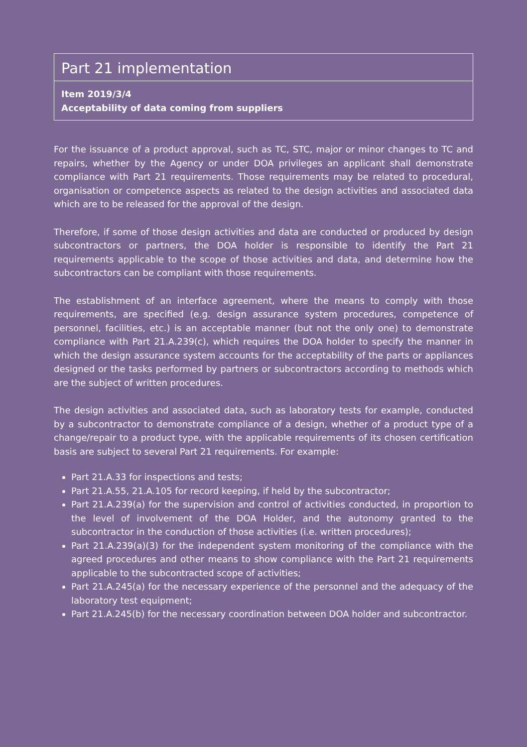Part 21 implementation
Item 2019/3/4
Acceptability of data coming from suppliers
For the issuance of a product approval, such as TC, STC, major or minor changes to TC and repairs, whether by the Agency or under DOA privileges an applicant shall demonstrate compliance with Part 21 requirements. Those requirements may be related to procedural, organisation or competence aspects as related to the design activities and associated data which are to be released for the approval of the design.
Therefore, if some of those design activities and data are conducted or produced by design subcontractors or partners, the DOA holder is responsible to identify the Part 21 requirements applicable to the scope of those activities and data, and determine how the subcontractors can be compliant with those requirements.
The establishment of an interface agreement, where the means to comply with those requirements, are specified (e.g. design assurance system procedures, competence of personnel, facilities, etc.) is an acceptable manner (but not the only one) to demonstrate compliance with Part 21.A.239(c), which requires the DOA holder to specify the manner in which the design assurance system accounts for the acceptability of the parts or appliances designed or the tasks performed by partners or subcontractors according to methods which are the subject of written procedures.
The design activities and associated data, such as laboratory tests for example, conducted by a subcontractor to demonstrate compliance of a design, whether of a product type of a change/repair to a product type, with the applicable requirements of its chosen certification basis are subject to several Part 21 requirements. For example:
Part 21.A.33 for inspections and tests;
Part 21.A.55, 21.A.105 for record keeping, if held by the subcontractor;
Part 21.A.239(a) for the supervision and control of activities conducted, in proportion to the level of involvement of the DOA Holder, and the autonomy granted to the subcontractor in the conduction of those activities (i.e. written procedures);
Part 21.A.239(a)(3) for the independent system monitoring of the compliance with the agreed procedures and other means to show compliance with the Part 21 requirements applicable to the subcontracted scope of activities;
Part 21.A.245(a) for the necessary experience of the personnel and the adequacy of the laboratory test equipment;
Part 21.A.245(b) for the necessary coordination between DOA holder and subcontractor.